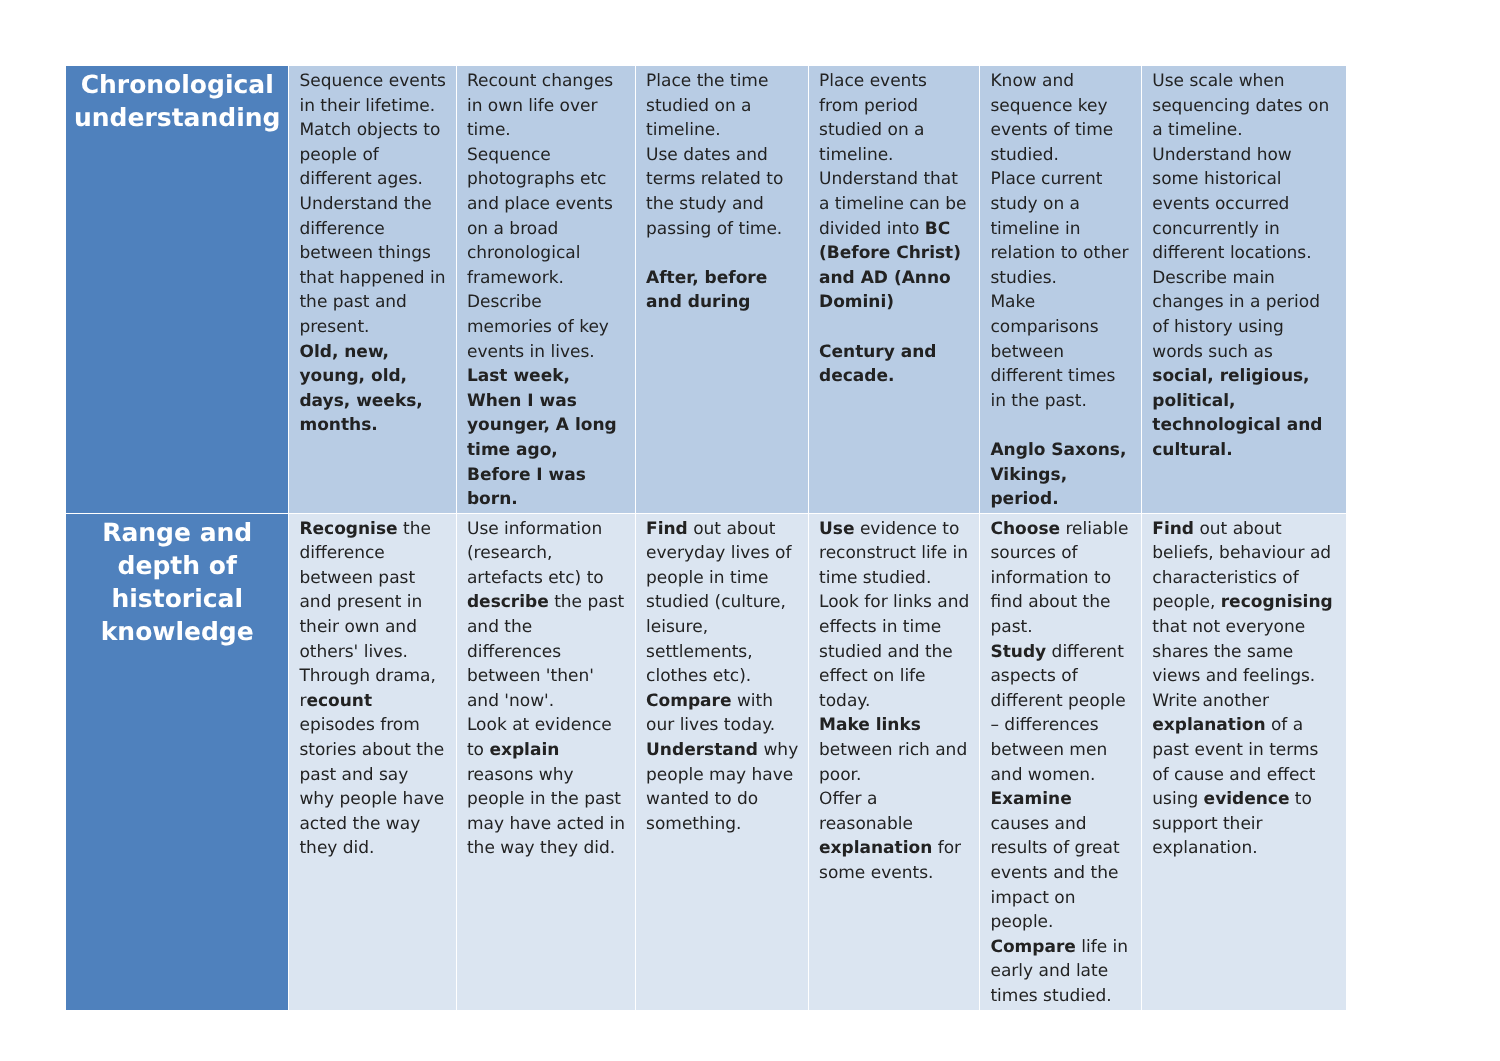| Chronological understanding | Sequence events in their lifetime. Match objects to people of different ages. Understand the difference between things that happened in the past and present. Old, new, young, old, days, weeks, months. | Recount changes in own life over time. Sequence photographs etc and place events on a broad chronological framework. Describe memories of key events in lives. Last week, When I was younger, A long time ago, Before I was born. | Place the time studied on a timeline. Use dates and terms related to the study and passing of time. After, before and during | Place events from period studied on a timeline. Understand that a timeline can be divided into BC (Before Christ) and AD (Anno Domini) Century and decade. | Know and sequence key events of time studied. Place current study on a timeline in relation to other studies. Make comparisons between different times in the past. Anglo Saxons, Vikings, period. | Use scale when sequencing dates on a timeline. Understand how some historical events occurred concurrently in different locations. Describe main changes in a period of history using words such as social, religious, political, technological and cultural. |
| Range and depth of historical knowledge | Recognise the difference between past and present in their own and others' lives. Through drama, r ecount episodes from stories about the past and say why people have acted the way they did. | Use information (research, artefacts etc) to describe the past and the differences between 'then' and 'now'. Look at evidence to explain reasons why people in the past may have acted in the way they did. | Find out about everyday lives of people in time studied (culture, leisure, settlements, clothes etc). Compare with our lives today. Understand why people may have wanted to do something. | Use evidence to reconstruct life in time studied. Look for links and effects in time studied and the effect on life today. Make links between rich and poor. Offer a reasonable explanation for some events. | Choose reliable sources of information to find about the past. Study different aspects of different people – differences between men and women. Examine causes and results of great events and the impact on people. Compare life in early and late times studied. | Find out about beliefs, behaviour ad characteristics of people, recognising that not everyone shares the same views and feelings. Write another explanation of a past event in terms of cause and effect using evidence to support their explanation. |